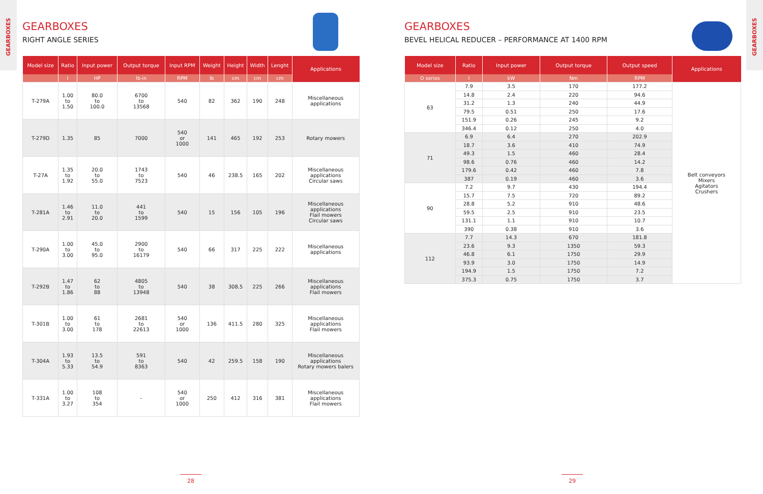GEARBOXES
GEARBOXES
RIGHT ANGLE SERIES
| Model size | Ratio | Input power | Output torque | Input RPM | Weight | Height | Width | Lenght | Applications |
| --- | --- | --- | --- | --- | --- | --- | --- | --- | --- |
| | I | HP | lb-in | RPM | lb | cm | cm | cm | |
| T-279A | 1.00 to 1.50 | 80.0 to 100.0 | 6700 to 13568 | 540 | 82 | 362 | 190 | 248 | Miscellaneous applications |
| T-279D | 1.35 | 85 | 7000 | 540 or 1000 | 141 | 465 | 192 | 253 | Rotary mowers |
| T-27A | 1.35 to 1.92 | 20.0 to 55.0 | 1743 to 7523 | 540 | 46 | 238.5 | 165 | 202 | Miscellaneous applications Circular saws |
| T-281A | 1.46 to 2.91 | 11.0 to 20.0 | 441 to 1599 | 540 | 15 | 156 | 105 | 196 | Miscellaneous applications Flail mowers Circular saws |
| T-290A | 1.00 to 3.00 | 45.0 to 95.0 | 2900 to 16179 | 540 | 66 | 317 | 225 | 222 | Miscellaneous applications |
| T-292B | 1.47 to 1.86 | 62 to 88 | 4805 to 13948 | 540 | 38 | 308.5 | 225 | 266 | Miscellaneous applications Flail mowers |
| T-301B | 1.00 to 3.00 | 61 to 178 | 2681 to 22613 | 540 or 1000 | 136 | 411.5 | 280 | 325 | Miscellaneous applications Flail mowers |
| T-304A | 1.93 to 5.33 | 13.5 to 54.9 | 591 to 8363 | 540 | 42 | 259.5 | 158 | 190 | Miscellaneous applications Rotary mowers balers |
| T-331A | 1.00 to 3.27 | 108 to 354 | - | 540 or 1000 | 250 | 412 | 316 | 381 | Miscellaneous applications Flail mowers |
28
GEARBOXES
GEARBOXES
BEVEL HELICAL REDUCER – PERFORMANCE AT 1400 RPM
| Model size | Ratio | Input power | Output torque | Output speed | Applications |
| --- | --- | --- | --- | --- | --- |
| O series | I | kW | Nm | RPM | |
| 63 | 7.9 | 3.5 | 170 | 177.2 | Belt conveyors Mixers Agitators Crushers |
| | 14.8 | 2.4 | 220 | 94.6 | |
| | 31.2 | 1.3 | 240 | 44.9 | |
| | 79.5 | 0.51 | 250 | 17.6 | |
| | 151.9 | 0.26 | 245 | 9.2 | |
| | 346.4 | 0.12 | 250 | 4.0 | |
| 71 | 6.9 | 6.4 | 270 | 202.9 | |
| | 18.7 | 3.6 | 410 | 74.9 | |
| | 49.3 | 1.5 | 460 | 28.4 | |
| | 98.6 | 0.76 | 460 | 14.2 | |
| | 179.6 | 0.42 | 460 | 7.8 | |
| | 387 | 0.19 | 460 | 3.6 | |
| 90 | 7.2 | 9.7 | 430 | 194.4 | |
| | 15.7 | 7.5 | 720 | 89.2 | |
| | 28.8 | 5.2 | 910 | 48.6 | |
| | 59.5 | 2.5 | 910 | 23.5 | |
| | 131.1 | 1.1 | 910 | 10.7 | |
| | 390 | 0.38 | 910 | 3.6 | |
| 112 | 7.7 | 14.3 | 670 | 181.8 | |
| | 23.6 | 9.3 | 1350 | 59.3 | |
| | 46.8 | 6.1 | 1750 | 29.9 | |
| | 93.9 | 3.0 | 1750 | 14.9 | |
| | 194.9 | 1.5 | 1750 | 7.2 | |
| | 375.3 | 0.75 | 1750 | 3.7 | |
29